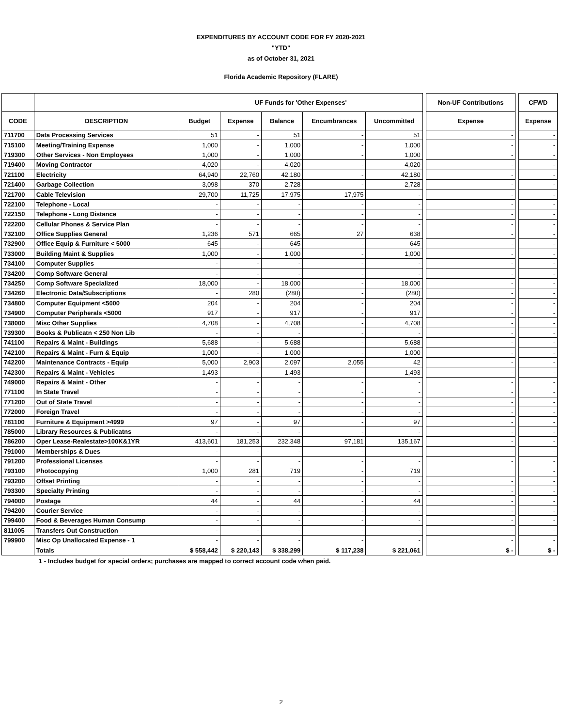EXPENDITURES BY ACCOUNT CODE FOR FY 2020-2021
"YTD"
as of October 31, 2021
Florida Academic Repository (FLARE)
| | | UF Funds for 'Other Expenses' | | | | | | Non-UF Contributions | | CFWD |
| --- | --- | --- | --- | --- | --- | --- | --- | --- | --- | --- |
| CODE | DESCRIPTION | Budget | Expense | Balance | Encumbrances | Uncommitted | | Expense | | Expense |
| 711700 | Data Processing Services | 51 | - | 51 | - | 51 | | - | | - |
| 715100 | Meeting/Training Expense | 1,000 | - | 1,000 | - | 1,000 | | - | | - |
| 719300 | Other Services - Non Employees | 1,000 | - | 1,000 | - | 1,000 | | - | | - |
| 719400 | Moving Contractor | 4,020 | - | 4,020 | - | 4,020 | | - | | - |
| 721100 | Electricity | 64,940 | 22,760 | 42,180 | - | 42,180 | | - | | - |
| 721400 | Garbage Collection | 3,098 | 370 | 2,728 | - | 2,728 | | - | | - |
| 721700 | Cable Television | 29,700 | 11,725 | 17,975 | 17,975 | - | | - | | - |
| 722100 | Telephone - Local | - | - | - | - | - | | - | | - |
| 722150 | Telephone - Long Distance | - | - | - | - | - | | - | | - |
| 722200 | Cellular Phones & Service Plan | - | - | - | - | - | | - | | - |
| 732100 | Office Supplies General | 1,236 | 571 | 665 | 27 | 638 | | - | | - |
| 732900 | Office Equip & Furniture < 5000 | 645 | - | 645 | - | 645 | | - | | - |
| 733000 | Building Maint & Supplies | 1,000 | - | 1,000 | - | 1,000 | | - | | - |
| 734100 | Computer Supplies | - | - | - | - | - | | - | | - |
| 734200 | Comp Software General | - | - | - | - | - | | - | | - |
| 734250 | Comp Software Specialized | 18,000 | - | 18,000 | - | 18,000 | | - | | - |
| 734260 | Electronic Data/Subscriptions | - | 280 | (280) | - | (280) | | - | | - |
| 734800 | Computer Equipment <5000 | 204 | - | 204 | - | 204 | | - | | - |
| 734900 | Computer Peripherals <5000 | 917 | - | 917 | - | 917 | | - | | - |
| 738000 | Misc Other Supplies | 4,708 | - | 4,708 | - | 4,708 | | - | | - |
| 739300 | Books & Publicatn < 250 Non Lib | - | - | - | - | - | | - | | - |
| 741100 | Repairs & Maint - Buildings | 5,688 | - | 5,688 | - | 5,688 | | - | | - |
| 742100 | Repairs & Maint - Furn & Equip | 1,000 | - | 1,000 | - | 1,000 | | - | | - |
| 742200 | Maintenance Contracts - Equip | 5,000 | 2,903 | 2,097 | 2,055 | 42 | | - | | - |
| 742300 | Repairs & Maint - Vehicles | 1,493 | - | 1,493 | - | 1,493 | | - | | - |
| 749000 | Repairs & Maint - Other | - | - | - | - | - | | - | | - |
| 771100 | In State Travel | - | - | - | - | - | | - | | - |
| 771200 | Out of State Travel | - | - | - | - | - | | - | | - |
| 772000 | Foreign Travel | - | - | - | - | - | | - | | - |
| 781100 | Furniture & Equipment >4999 | 97 | - | 97 | - | 97 | | - | | - |
| 785000 | Library Resources & Publicatns | - | - | - | - | - | | - | | - |
| 786200 | Oper Lease-Realestate>100K&1YR | 413,601 | 181,253 | 232,348 | 97,181 | 135,167 | | - | | - |
| 791000 | Memberships & Dues | - | - | - | - | - | | - | | - |
| 791200 | Professional Licenses | - | - | - | - | - | | - | | - |
| 793100 | Photocopying | 1,000 | 281 | 719 | - | 719 | | | | - |
| 793200 | Offset Printing | - | - | - | - | - | | - | | - |
| 793300 | Specialty Printing | - | - | - | - | - | | - | | - |
| 794000 | Postage | 44 | - | 44 | - | 44 | | - | | - |
| 794200 | Courier Service | - | - | - | - | - | | - | | - |
| 799400 | Food & Beverages Human Consump | - | - | - | - | - | | - | | - |
| 811005 | Transfers Out Construction | - | - | - | - | - | | - | | - |
| 799900 | Misc Op Unallocated Expense - 1 | - | - | - | - | - | | - | | - |
| | Totals | $ 558,442 | $ 220,143 | $ 338,299 | $ 117,238 | $ 221,061 | | $ - | | $ - |
1 - Includes budget for special orders; purchases are mapped to correct account code when paid.
2